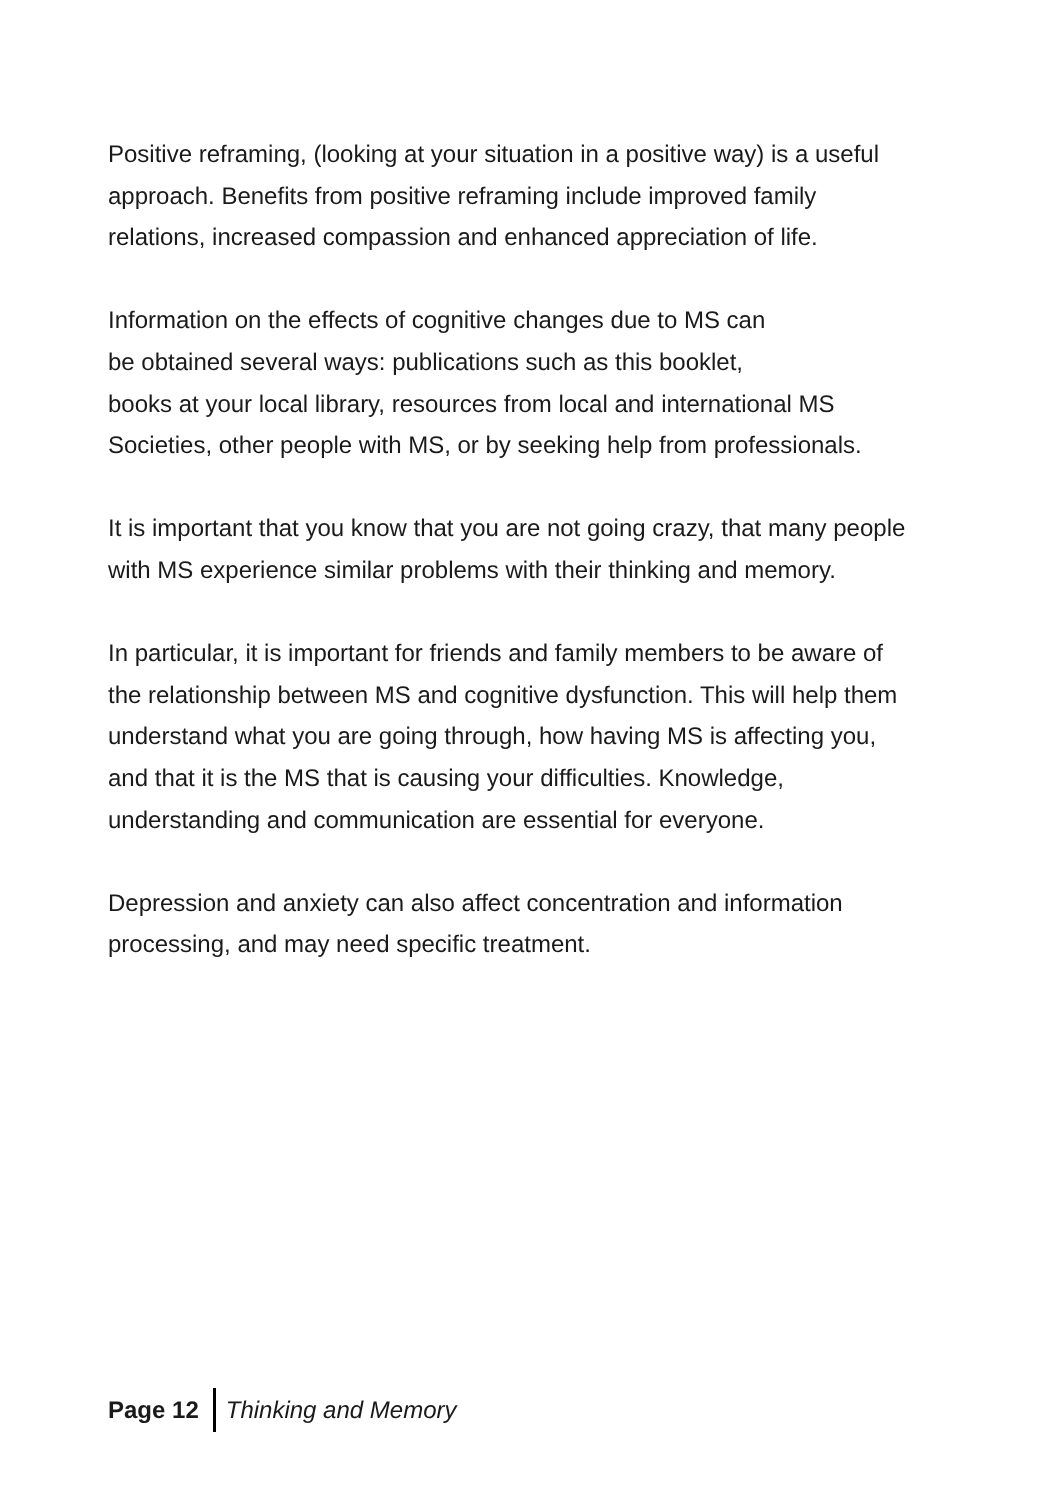Positive reframing, (looking at your situation in a positive way) is a useful approach. Benefits from positive reframing include improved family relations, increased compassion and enhanced appreciation of life.
Information on the effects of cognitive changes due to MS can
be obtained several ways: publications such as this booklet,
books at your local library, resources from local and international MS Societies, other people with MS, or by seeking help from professionals.
It is important that you know that you are not going crazy, that many people with MS experience similar problems with their thinking and memory.
In particular, it is important for friends and family members to be aware of the relationship between MS and cognitive dysfunction. This will help them understand what you are going through, how having MS is affecting you, and that it is the MS that is causing your difficulties. Knowledge, understanding and communication are essential for everyone.
Depression and anxiety can also affect concentration and information processing, and may need specific treatment.
Page 12 Thinking and Memory